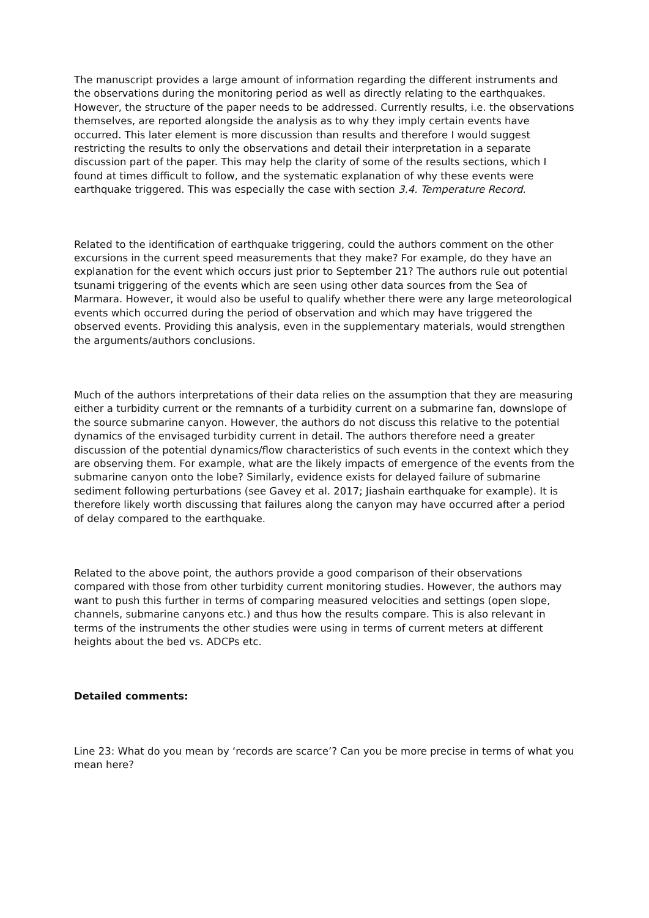The manuscript provides a large amount of information regarding the different instruments and the observations during the monitoring period as well as directly relating to the earthquakes. However, the structure of the paper needs to be addressed. Currently results, i.e. the observations themselves, are reported alongside the analysis as to why they imply certain events have occurred. This later element is more discussion than results and therefore I would suggest restricting the results to only the observations and detail their interpretation in a separate discussion part of the paper. This may help the clarity of some of the results sections, which I found at times difficult to follow, and the systematic explanation of why these events were earthquake triggered. This was especially the case with section 3.4. Temperature Record.
Related to the identification of earthquake triggering, could the authors comment on the other excursions in the current speed measurements that they make? For example, do they have an explanation for the event which occurs just prior to September 21? The authors rule out potential tsunami triggering of the events which are seen using other data sources from the Sea of Marmara. However, it would also be useful to qualify whether there were any large meteorological events which occurred during the period of observation and which may have triggered the observed events. Providing this analysis, even in the supplementary materials, would strengthen the arguments/authors conclusions.
Much of the authors interpretations of their data relies on the assumption that they are measuring either a turbidity current or the remnants of a turbidity current on a submarine fan, downslope of the source submarine canyon. However, the authors do not discuss this relative to the potential dynamics of the envisaged turbidity current in detail. The authors therefore need a greater discussion of the potential dynamics/flow characteristics of such events in the context which they are observing them. For example, what are the likely impacts of emergence of the events from the submarine canyon onto the lobe? Similarly, evidence exists for delayed failure of submarine sediment following perturbations (see Gavey et al. 2017; Jiashain earthquake for example). It is therefore likely worth discussing that failures along the canyon may have occurred after a period of delay compared to the earthquake.
Related to the above point, the authors provide a good comparison of their observations compared with those from other turbidity current monitoring studies. However, the authors may want to push this further in terms of comparing measured velocities and settings (open slope, channels, submarine canyons etc.) and thus how the results compare. This is also relevant in terms of the instruments the other studies were using in terms of current meters at different heights about the bed vs. ADCPs etc.
Detailed comments:
Line 23: What do you mean by ‘records are scarce’? Can you be more precise in terms of what you mean here?